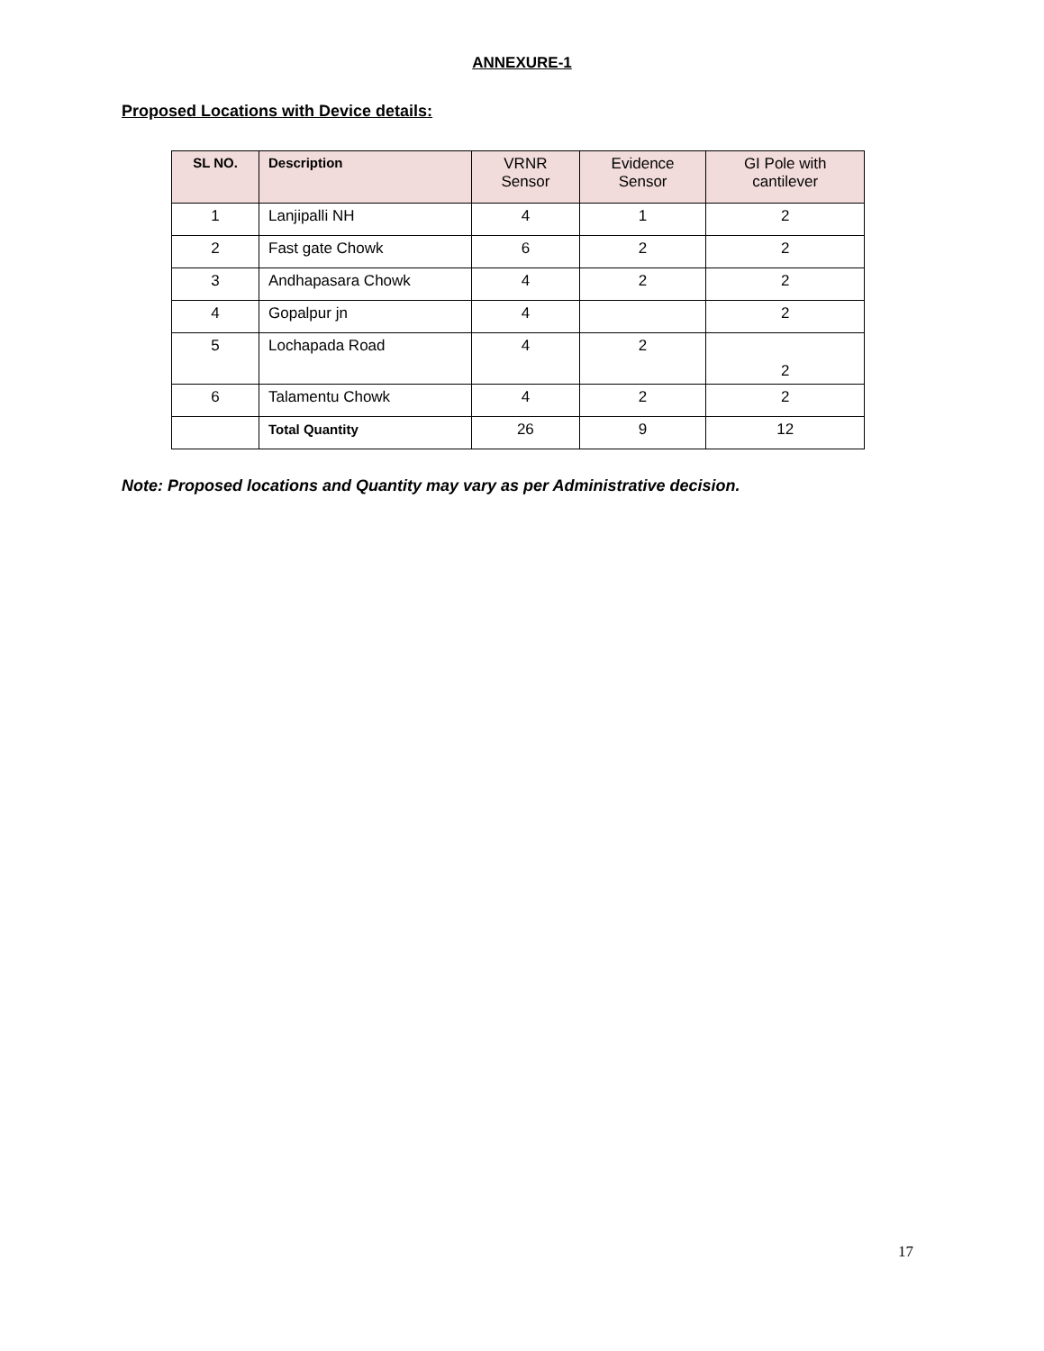ANNEXURE-1
Proposed Locations with Device details:
| SL NO. | Description | VRNR Sensor | Evidence Sensor | GI Pole with cantilever |
| --- | --- | --- | --- | --- |
| 1 | Lanjipalli NH | 4 | 1 | 2 |
| 2 | Fast gate Chowk | 6 | 2 | 2 |
| 3 | Andhapasara Chowk | 4 | 2 | 2 |
| 4 | Gopalpur jn | 4 | | 2 |
| 5 | Lochapada Road | 4 | 2 | 2 |
| 6 | Talamentu Chowk | 4 | 2 | 2 |
| | Total Quantity | 26 | 9 | 12 |
Note: Proposed locations and Quantity may vary as per Administrative decision.
17